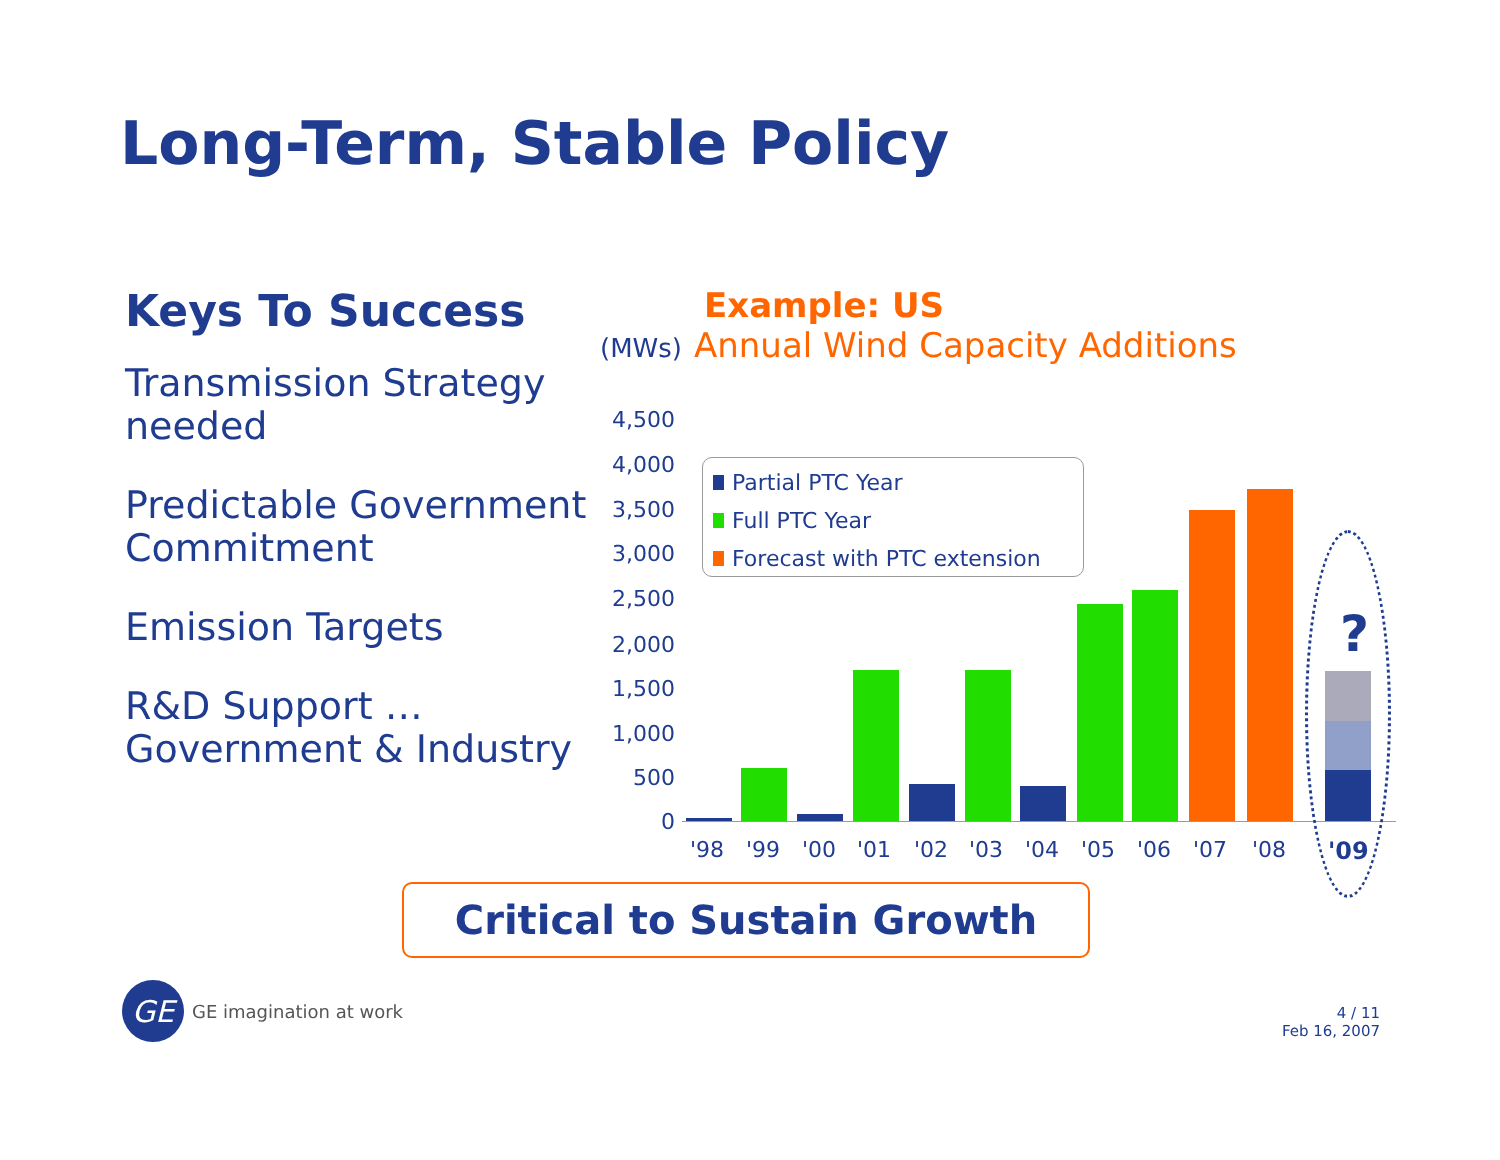Long-Term, Stable Policy
Keys To Success
Transmission Strategy needed
Predictable Government Commitment
Emission Targets
R&D Support … Government & Industry
Example: US
(MWs) Annual Wind Capacity Additions
4,500
4,000
3,500
3,000
2,500
2,000
1,500
1,000
500
0
Partial PTC Year
Full PTC Year
Forecast with PTC extension
?
'98 '99 '00 '01 '02 '03 '04 '05 '06 '07 '08 '09
Critical to Sustain Growth
GE
GE imagination at work
4 / 11
Feb 16, 2007